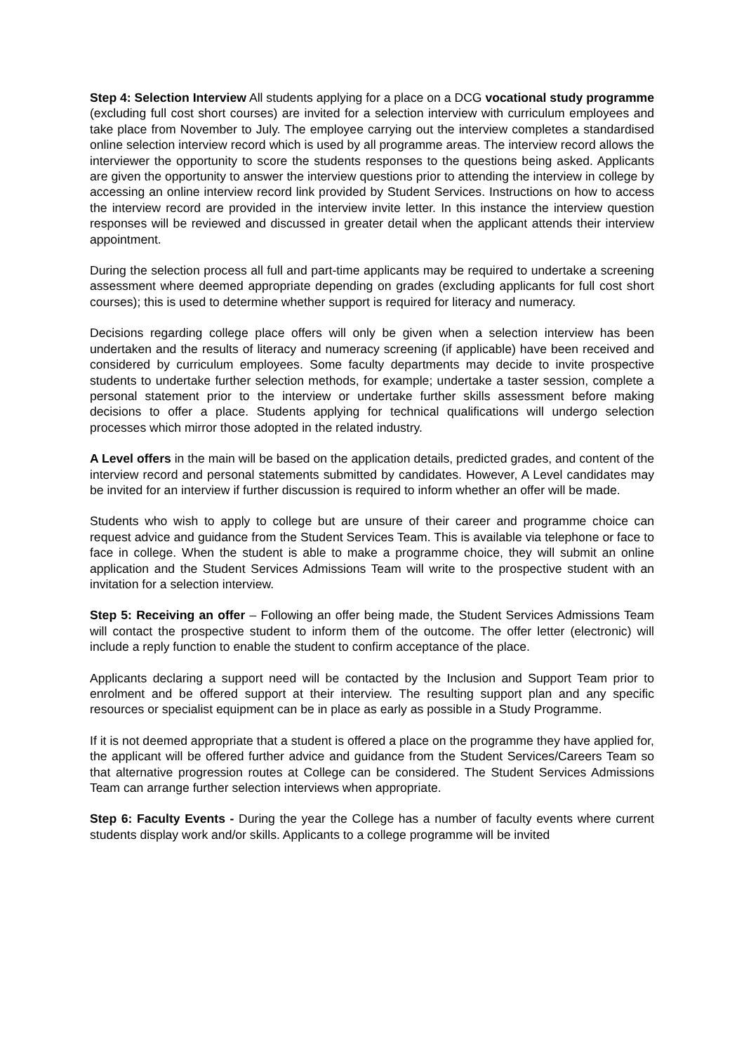Step 4: Selection Interview All students applying for a place on a DCG vocational study programme (excluding full cost short courses) are invited for a selection interview with curriculum employees and take place from November to July. The employee carrying out the interview completes a standardised online selection interview record which is used by all programme areas. The interview record allows the interviewer the opportunity to score the students responses to the questions being asked. Applicants are given the opportunity to answer the interview questions prior to attending the interview in college by accessing an online interview record link provided by Student Services. Instructions on how to access the interview record are provided in the interview invite letter. In this instance the interview question responses will be reviewed and discussed in greater detail when the applicant attends their interview appointment.
During the selection process all full and part-time applicants may be required to undertake a screening assessment where deemed appropriate depending on grades (excluding applicants for full cost short courses); this is used to determine whether support is required for literacy and numeracy.
Decisions regarding college place offers will only be given when a selection interview has been undertaken and the results of literacy and numeracy screening (if applicable) have been received and considered by curriculum employees. Some faculty departments may decide to invite prospective students to undertake further selection methods, for example; undertake a taster session, complete a personal statement prior to the interview or undertake further skills assessment before making decisions to offer a place. Students applying for technical qualifications will undergo selection processes which mirror those adopted in the related industry.
A Level offers in the main will be based on the application details, predicted grades, and content of the interview record and personal statements submitted by candidates. However, A Level candidates may be invited for an interview if further discussion is required to inform whether an offer will be made.
Students who wish to apply to college but are unsure of their career and programme choice can request advice and guidance from the Student Services Team. This is available via telephone or face to face in college. When the student is able to make a programme choice, they will submit an online application and the Student Services Admissions Team will write to the prospective student with an invitation for a selection interview.
Step 5: Receiving an offer – Following an offer being made, the Student Services Admissions Team will contact the prospective student to inform them of the outcome. The offer letter (electronic) will include a reply function to enable the student to confirm acceptance of the place.
Applicants declaring a support need will be contacted by the Inclusion and Support Team prior to enrolment and be offered support at their interview. The resulting support plan and any specific resources or specialist equipment can be in place as early as possible in a Study Programme.
If it is not deemed appropriate that a student is offered a place on the programme they have applied for, the applicant will be offered further advice and guidance from the Student Services/Careers Team so that alternative progression routes at College can be considered. The Student Services Admissions Team can arrange further selection interviews when appropriate.
Step 6: Faculty Events - During the year the College has a number of faculty events where current students display work and/or skills. Applicants to a college programme will be invited